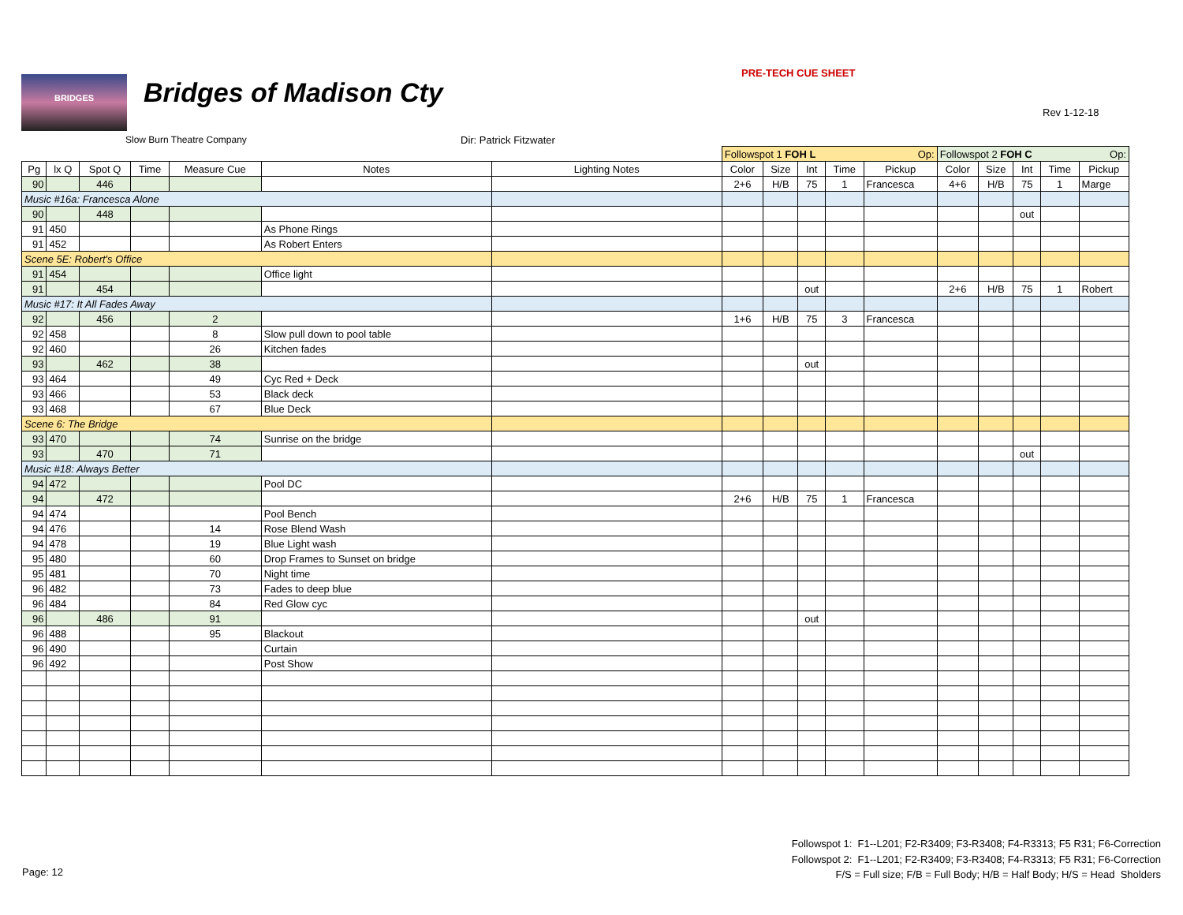BRIDGES Bridges of Madison Cty
PRE-TECH CUE SHEET
Rev 1-12-18
Slow Burn Theatre Company Dir: Patrick Fitzwater
| | | | | | | | Followspot 1 FOH L Op: | | | | | Followspot 2 FOH C Op: | | | | |
| Pg | lx Q | Spot Q | Time | Measure Cue | Notes | Lighting Notes | Color | Size | Int | Time | Pickup | Color | Size | Int | Time | Pickup |
| 90 | | 446 | | | | | 2+6 | H/B | 75 | 1 | Francesca | 4+6 | H/B | 75 | 1 | Marge |
| Music #16a: Francesca Alone | | | | | | | | | | | | | | | | |
| 90 | | 448 | | | | | | | | | | | | out | | |
| 91 | 450 | | | | As Phone Rings | | | | | | | | | | | |
| 91 | 452 | | | | As Robert Enters | | | | | | | | | | | |
| Scene 5E: Robert's Office | | | | | | | | | | | | | | | | |
| 91 | 454 | | | | Office light | | | | | | | | | | | |
| 91 | | 454 | | | | | | | out | | | 2+6 | H/B | 75 | 1 | Robert |
| Music #17: It All Fades Away | | | | | | | | | | | | | | | | |
| 92 | | 456 | | 2 | | | 1+6 | H/B | 75 | 3 | Francesca | | | | | |
| 92 | 458 | | | 8 | Slow pull down to pool table | | | | | | | | | | | |
| 92 | 460 | | | 26 | Kitchen fades | | | | | | | | | | | |
| 93 | | 462 | | 38 | | | | | out | | | | | | | |
| 93 | 464 | | | 49 | Cyc Red + Deck | | | | | | | | | | | |
| 93 | 466 | | | 53 | Black deck | | | | | | | | | | | |
| 93 | 468 | | | 67 | Blue Deck | | | | | | | | | | | |
| Scene 6: The Bridge | | | | | | | | | | | | | | | | |
| 93 | 470 | | | 74 | Sunrise on the bridge | | | | | | | | | | | |
| 93 | | 470 | | 71 | | | | | | | | | | out | | |
| Music #18: Always Better | | | | | | | | | | | | | | | | |
| 94 | 472 | | | | Pool DC | | | | | | | | | | | |
| 94 | | 472 | | | | | 2+6 | H/B | 75 | 1 | Francesca | | | | | |
| 94 | 474 | | | | Pool Bench | | | | | | | | | | | |
| 94 | 476 | | | 14 | Rose Blend Wash | | | | | | | | | | | |
| 94 | 478 | | | 19 | Blue Light wash | | | | | | | | | | | |
| 95 | 480 | | | 60 | Drop Frames to Sunset on bridge | | | | | | | | | | | |
| 95 | 481 | | | 70 | Night time | | | | | | | | | | | |
| 96 | 482 | | | 73 | Fades to deep blue | | | | | | | | | | | |
| 96 | 484 | | | 84 | Red Glow cyc | | | | | | | | | | | |
| 96 | | 486 | | 91 | | | | | out | | | | | | | |
| 96 | 488 | | | 95 | Blackout | | | | | | | | | | | |
| 96 | 490 | | | | Curtain | | | | | | | | | | | |
| 96 | 492 | | | | Post Show | | | | | | | | | | | |
Page: 12
Followspot 1: F1--L201; F2-R3409; F3-R3408; F4-R3313; F5 R31; F6-Correction
Followspot 2: F1--L201; F2-R3409; F3-R3408; F4-R3313; F5 R31; F6-Correction
F/S = Full size; F/B = Full Body; H/B = Half Body; H/S = Head Sholders